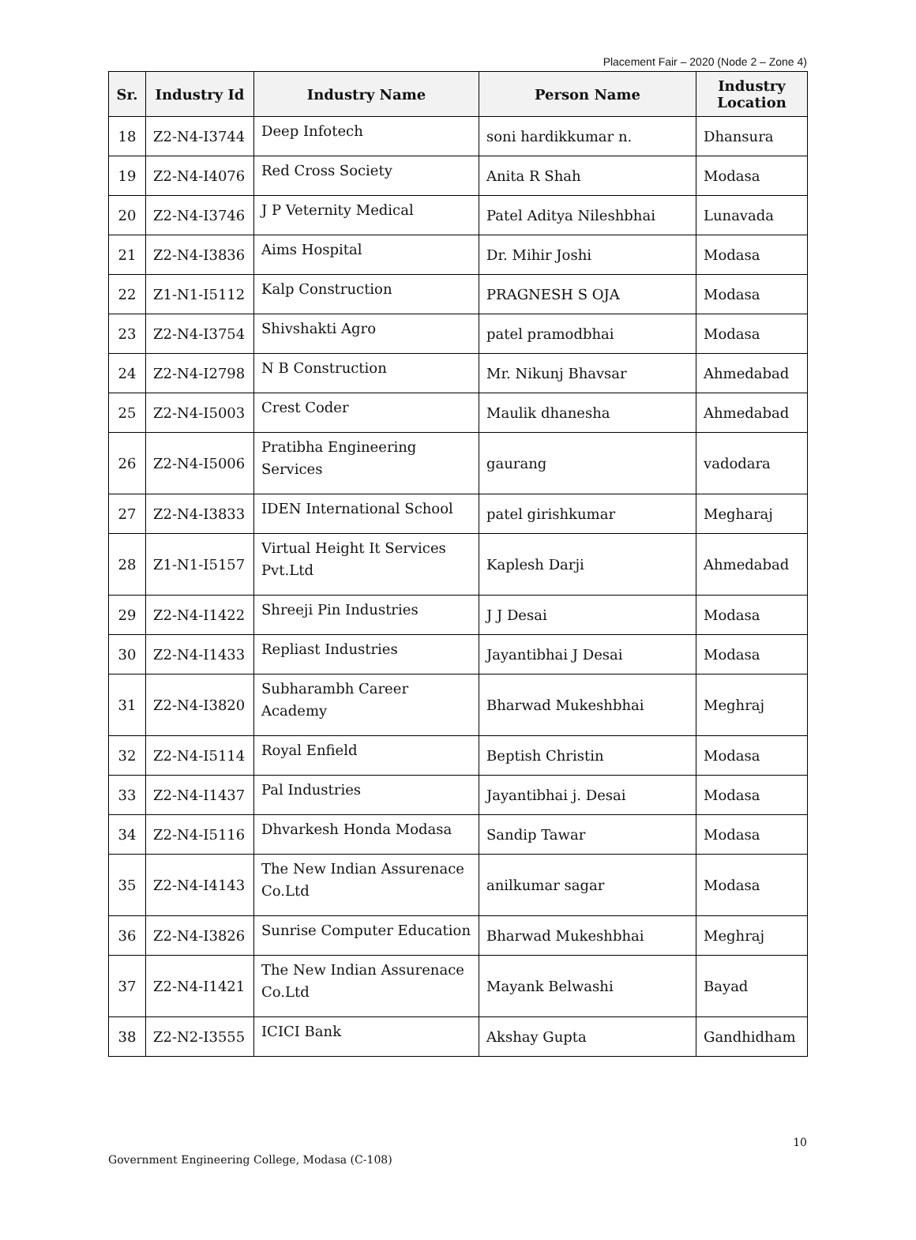Placement Fair – 2020 (Node 2 – Zone 4)
| Sr. | Industry Id | Industry Name | Person Name | Industry Location |
| --- | --- | --- | --- | --- |
| 18 | Z2-N4-I3744 | Deep Infotech | soni hardikkumar n. | Dhansura |
| 19 | Z2-N4-I4076 | Red Cross Society | Anita R Shah | Modasa |
| 20 | Z2-N4-I3746 | J P Veternity Medical | Patel Aditya Nileshbhai | Lunavada |
| 21 | Z2-N4-I3836 | Aims Hospital | Dr. Mihir Joshi | Modasa |
| 22 | Z1-N1-I5112 | Kalp Construction | PRAGNESH S OJA | Modasa |
| 23 | Z2-N4-I3754 | Shivshakti Agro | patel pramodbhai | Modasa |
| 24 | Z2-N4-I2798 | N B Construction | Mr. Nikunj Bhavsar | Ahmedabad |
| 25 | Z2-N4-I5003 | Crest Coder | Maulik dhanesha | Ahmedabad |
| 26 | Z2-N4-I5006 | Pratibha Engineering Services | gaurang | vadodara |
| 27 | Z2-N4-I3833 | IDEN International School | patel girishkumar | Megharaj |
| 28 | Z1-N1-I5157 | Virtual Height It Services Pvt.Ltd | Kaplesh Darji | Ahmedabad |
| 29 | Z2-N4-I1422 | Shreeji Pin Industries | J J Desai | Modasa |
| 30 | Z2-N4-I1433 | Repliast Industries | Jayantibhai J Desai | Modasa |
| 31 | Z2-N4-I3820 | Subharambh Career Academy | Bharwad Mukeshbhai | Meghraj |
| 32 | Z2-N4-I5114 | Royal Enfield | Beptish Christin | Modasa |
| 33 | Z2-N4-I1437 | Pal Industries | Jayantibhai j. Desai | Modasa |
| 34 | Z2-N4-I5116 | Dhvarkesh Honda Modasa | Sandip Tawar | Modasa |
| 35 | Z2-N4-I4143 | The New Indian Assurenace Co.Ltd | anilkumar sagar | Modasa |
| 36 | Z2-N4-I3826 | Sunrise Computer Education | Bharwad Mukeshbhai | Meghraj |
| 37 | Z2-N4-I1421 | The New Indian Assurenace Co.Ltd | Mayank Belwashi | Bayad |
| 38 | Z2-N2-I3555 | ICICI Bank | Akshay Gupta | Gandhidham |
10
Government Engineering College, Modasa (C-108)